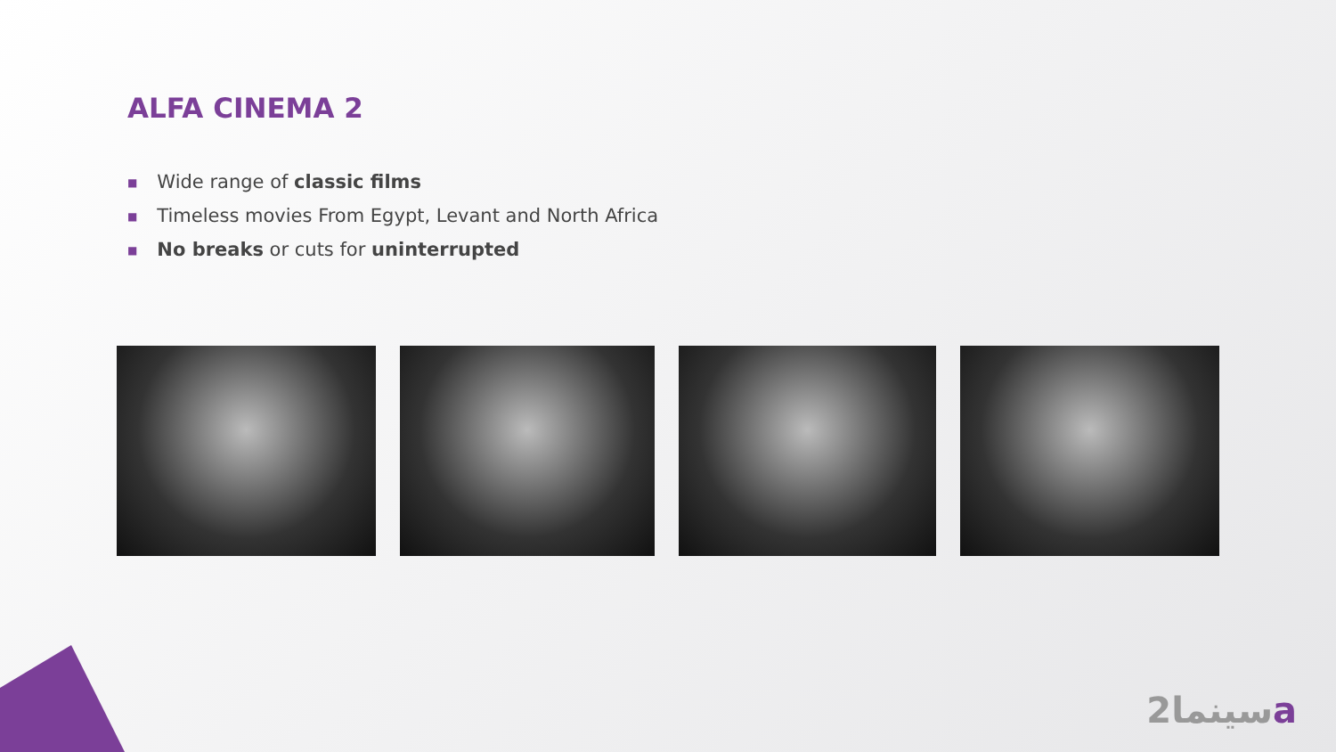ALFA CINEMA 2
■ Wide range of classic films
■ Timeless movies From Egypt, Levant and North Africa
■ No breaks or cuts for uninterrupted
سينما2a